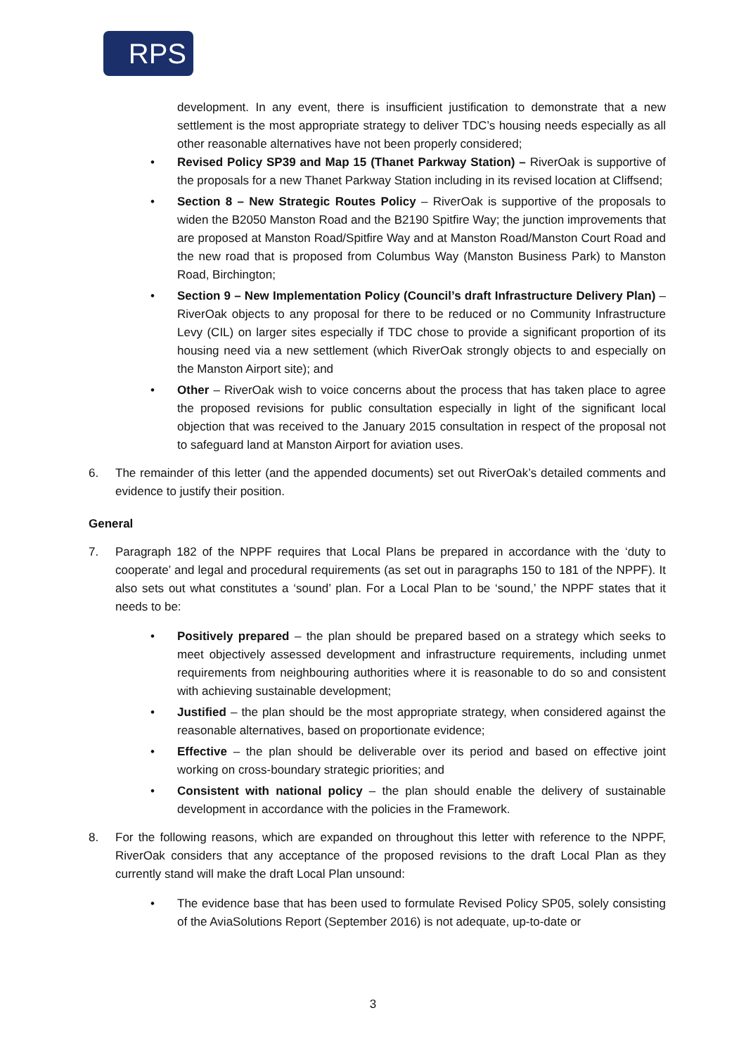RPS
development. In any event, there is insufficient justification to demonstrate that a new settlement is the most appropriate strategy to deliver TDC’s housing needs especially as all other reasonable alternatives have not been properly considered;
• Revised Policy SP39 and Map 15 (Thanet Parkway Station) – RiverOak is supportive of the proposals for a new Thanet Parkway Station including in its revised location at Cliffsend;
• Section 8 – New Strategic Routes Policy – RiverOak is supportive of the proposals to widen the B2050 Manston Road and the B2190 Spitfire Way; the junction improvements that are proposed at Manston Road/Spitfire Way and at Manston Road/Manston Court Road and the new road that is proposed from Columbus Way (Manston Business Park) to Manston Road, Birchington;
• Section 9 – New Implementation Policy (Council’s draft Infrastructure Delivery Plan) – RiverOak objects to any proposal for there to be reduced or no Community Infrastructure Levy (CIL) on larger sites especially if TDC chose to provide a significant proportion of its housing need via a new settlement (which RiverOak strongly objects to and especially on the Manston Airport site); and
• Other – RiverOak wish to voice concerns about the process that has taken place to agree the proposed revisions for public consultation especially in light of the significant local objection that was received to the January 2015 consultation in respect of the proposal not to safeguard land at Manston Airport for aviation uses.
6. The remainder of this letter (and the appended documents) set out RiverOak’s detailed comments and evidence to justify their position.
General
7. Paragraph 182 of the NPPF requires that Local Plans be prepared in accordance with the ‘duty to cooperate’ and legal and procedural requirements (as set out in paragraphs 150 to 181 of the NPPF). It also sets out what constitutes a ‘sound’ plan. For a Local Plan to be ‘sound,’ the NPPF states that it needs to be:
• Positively prepared – the plan should be prepared based on a strategy which seeks to meet objectively assessed development and infrastructure requirements, including unmet requirements from neighbouring authorities where it is reasonable to do so and consistent with achieving sustainable development;
• Justified – the plan should be the most appropriate strategy, when considered against the reasonable alternatives, based on proportionate evidence;
• Effective – the plan should be deliverable over its period and based on effective joint working on cross-boundary strategic priorities; and
• Consistent with national policy – the plan should enable the delivery of sustainable development in accordance with the policies in the Framework.
8. For the following reasons, which are expanded on throughout this letter with reference to the NPPF, RiverOak considers that any acceptance of the proposed revisions to the draft Local Plan as they currently stand will make the draft Local Plan unsound:
• The evidence base that has been used to formulate Revised Policy SP05, solely consisting of the AviaSolutions Report (September 2016) is not adequate, up-to-date or
3